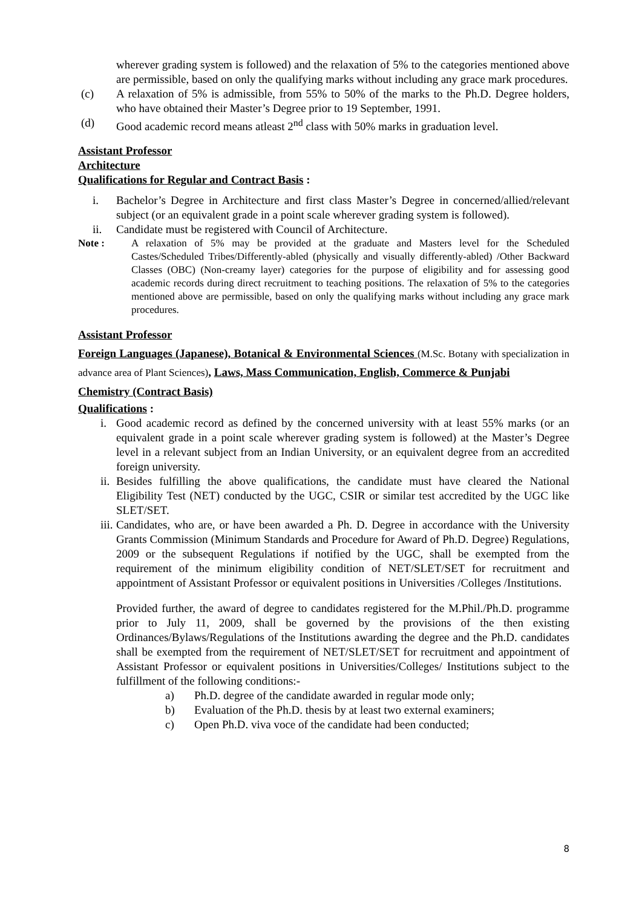wherever grading system is followed) and the relaxation of 5% to the categories mentioned above are permissible, based on only the qualifying marks without including any grace mark procedures.
(c) A relaxation of 5% is admissible, from 55% to 50% of the marks to the Ph.D. Degree holders, who have obtained their Master’s Degree prior to 19 September, 1991.
(d) Good academic record means atleast 2<sup>nd</sup> class with 50% marks in graduation level.
Assistant Professor
Architecture
Qualifications for Regular and Contract Basis :
i. Bachelor’s Degree in Architecture and first class Master’s Degree in concerned/allied/relevant subject (or an equivalent grade in a point scale wherever grading system is followed).
ii. Candidate must be registered with Council of Architecture.
Note : A relaxation of 5% may be provided at the graduate and Masters level for the Scheduled Castes/Scheduled Tribes/Differently-abled (physically and visually differently-abled) /Other Backward Classes (OBC) (Non-creamy layer) categories for the purpose of eligibility and for assessing good academic records during direct recruitment to teaching positions. The relaxation of 5% to the categories mentioned above are permissible, based on only the qualifying marks without including any grace mark procedures.
Assistant Professor
Foreign Languages (Japanese), Botanical & Environmental Sciences (M.Sc. Botany with specialization in advance area of Plant Sciences), Laws, Mass Communication, English, Commerce & Punjabi
Chemistry (Contract Basis)
Qualifications :
i. Good academic record as defined by the concerned university with at least 55% marks (or an equivalent grade in a point scale wherever grading system is followed) at the Master’s Degree level in a relevant subject from an Indian University, or an equivalent degree from an accredited foreign university.
ii. Besides fulfilling the above qualifications, the candidate must have cleared the National Eligibility Test (NET) conducted by the UGC, CSIR or similar test accredited by the UGC like SLET/SET.
iii. Candidates, who are, or have been awarded a Ph. D. Degree in accordance with the University Grants Commission (Minimum Standards and Procedure for Award of Ph.D. Degree) Regulations, 2009 or the subsequent Regulations if notified by the UGC, shall be exempted from the requirement of the minimum eligibility condition of NET/SLET/SET for recruitment and appointment of Assistant Professor or equivalent positions in Universities /Colleges /Institutions.
Provided further, the award of degree to candidates registered for the M.Phil./Ph.D. programme prior to July 11, 2009, shall be governed by the provisions of the then existing Ordinances/Bylaws/Regulations of the Institutions awarding the degree and the Ph.D. candidates shall be exempted from the requirement of NET/SLET/SET for recruitment and appointment of Assistant Professor or equivalent positions in Universities/Colleges/ Institutions subject to the fulfillment of the following conditions:-
a) Ph.D. degree of the candidate awarded in regular mode only;
b) Evaluation of the Ph.D. thesis by at least two external examiners;
c) Open Ph.D. viva voce of the candidate had been conducted;
8